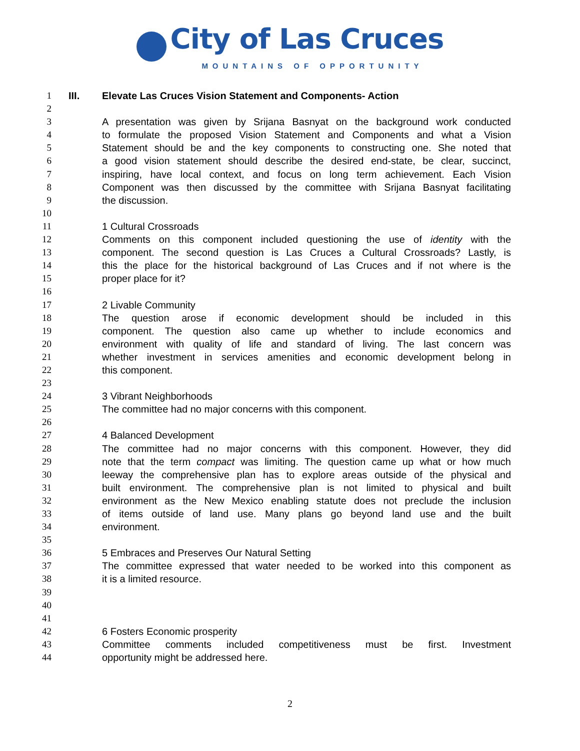City of Las Cruces
MOUNTAINS OF OPPORTUNITY
1 III. Elevate Las Cruces Vision Statement and Components- Action
2
3 A presentation was given by Srijana Basnyat on the background work conducted
4 to formulate the proposed Vision Statement and Components and what a Vision
5 Statement should be and the key components to constructing one. She noted that
6 a good vision statement should describe the desired end-state, be clear, succinct,
7 inspiring, have local context, and focus on long term achievement. Each Vision
8 Component was then discussed by the committee with Srijana Basnyat facilitating
9 the discussion.
10
11 1 Cultural Crossroads
12 Comments on this component included questioning the use of identity with the
13 component. The second question is Las Cruces a Cultural Crossroads? Lastly, is
14 this the place for the historical background of Las Cruces and if not where is the
15 proper place for it?
16
17 2 Livable Community
18 The question arose if economic development should be included in this
19 component. The question also came up whether to include economics and
20 environment with quality of life and standard of living. The last concern was
21 whether investment in services amenities and economic development belong in
22 this component.
23
24 3 Vibrant Neighborhoods
25 The committee had no major concerns with this component.
26
27 4 Balanced Development
28 The committee had no major concerns with this component. However, they did
29 note that the term compact was limiting. The question came up what or how much
30 leeway the comprehensive plan has to explore areas outside of the physical and
31 built environment. The comprehensive plan is not limited to physical and built
32 environment as the New Mexico enabling statute does not preclude the inclusion
33 of items outside of land use. Many plans go beyond land use and the built
34 environment.
35
36 5 Embraces and Preserves Our Natural Setting
37 The committee expressed that water needed to be worked into this component as
38 it is a limited resource.
39
40
41
42 6 Fosters Economic prosperity
43 Committee comments included competitiveness must be first. Investment
44 opportunity might be addressed here.
2